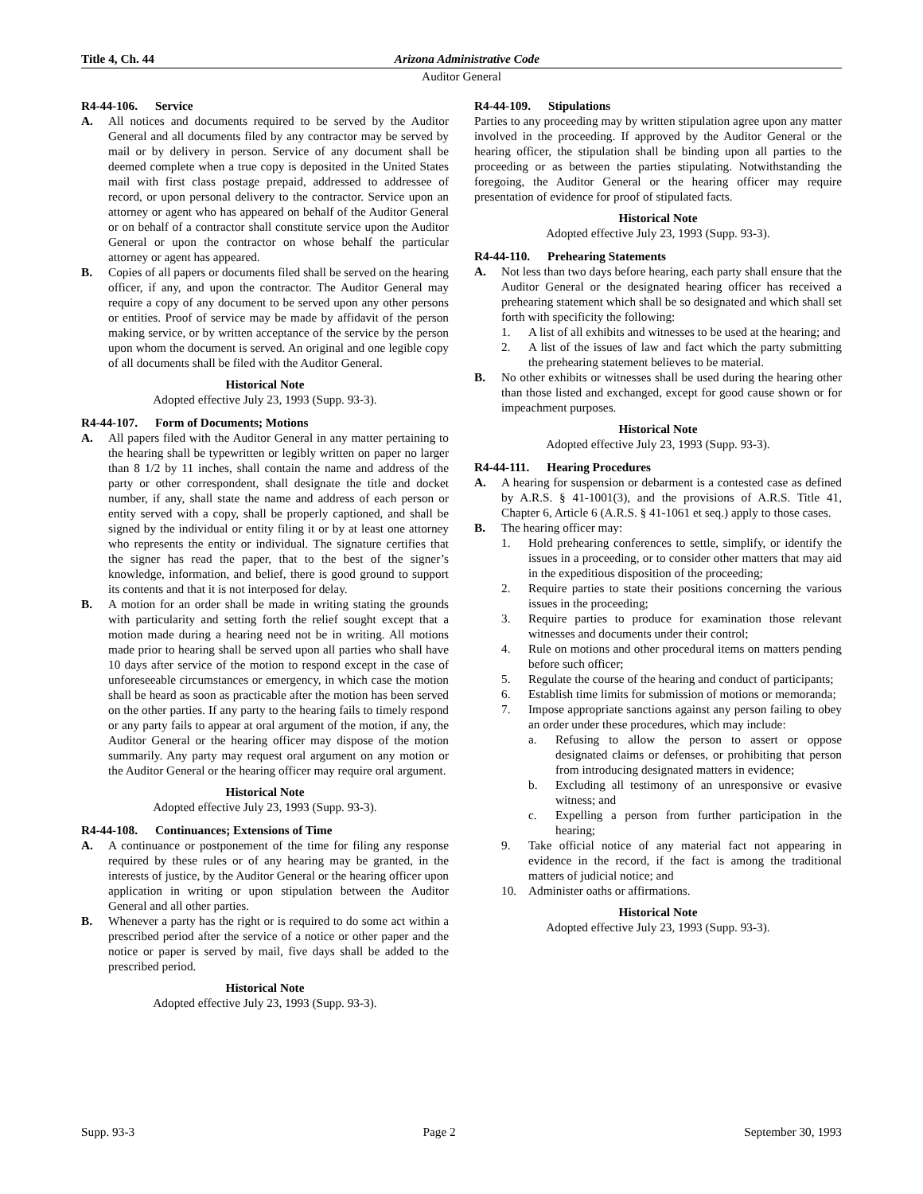Title 4, Ch. 44 Arizona Administrative Code
Auditor General
R4-44-106. Service
A. All notices and documents required to be served by the Auditor General and all documents filed by any contractor may be served by mail or by delivery in person. Service of any document shall be deemed complete when a true copy is deposited in the United States mail with first class postage prepaid, addressed to addressee of record, or upon personal delivery to the contractor. Service upon an attorney or agent who has appeared on behalf of the Auditor General or on behalf of a contractor shall constitute service upon the Auditor General or upon the contractor on whose behalf the particular attorney or agent has appeared.
B. Copies of all papers or documents filed shall be served on the hearing officer, if any, and upon the contractor. The Auditor General may require a copy of any document to be served upon any other persons or entities. Proof of service may be made by affidavit of the person making service, or by written acceptance of the service by the person upon whom the document is served. An original and one legible copy of all documents shall be filed with the Auditor General.
Historical Note
Adopted effective July 23, 1993 (Supp. 93-3).
R4-44-107. Form of Documents; Motions
A. All papers filed with the Auditor General in any matter pertaining to the hearing shall be typewritten or legibly written on paper no larger than 8 1/2 by 11 inches, shall contain the name and address of the party or other correspondent, shall designate the title and docket number, if any, shall state the name and address of each person or entity served with a copy, shall be properly captioned, and shall be signed by the individual or entity filing it or by at least one attorney who represents the entity or individual. The signature certifies that the signer has read the paper, that to the best of the signer’s knowledge, information, and belief, there is good ground to support its contents and that it is not interposed for delay.
B. A motion for an order shall be made in writing stating the grounds with particularity and setting forth the relief sought except that a motion made during a hearing need not be in writing. All motions made prior to hearing shall be served upon all parties who shall have 10 days after service of the motion to respond except in the case of unforeseeable circumstances or emergency, in which case the motion shall be heard as soon as practicable after the motion has been served on the other parties. If any party to the hearing fails to timely respond or any party fails to appear at oral argument of the motion, if any, the Auditor General or the hearing officer may dispose of the motion summarily. Any party may request oral argument on any motion or the Auditor General or the hearing officer may require oral argument.
Historical Note
Adopted effective July 23, 1993 (Supp. 93-3).
R4-44-108. Continuances; Extensions of Time
A. A continuance or postponement of the time for filing any response required by these rules or of any hearing may be granted, in the interests of justice, by the Auditor General or the hearing officer upon application in writing or upon stipulation between the Auditor General and all other parties.
B. Whenever a party has the right or is required to do some act within a prescribed period after the service of a notice or other paper and the notice or paper is served by mail, five days shall be added to the prescribed period.
Historical Note
Adopted effective July 23, 1993 (Supp. 93-3).
R4-44-109. Stipulations
Parties to any proceeding may by written stipulation agree upon any matter involved in the proceeding. If approved by the Auditor General or the hearing officer, the stipulation shall be binding upon all parties to the proceeding or as between the parties stipulating. Notwithstanding the foregoing, the Auditor General or the hearing officer may require presentation of evidence for proof of stipulated facts.
Historical Note
Adopted effective July 23, 1993 (Supp. 93-3).
R4-44-110. Prehearing Statements
A. Not less than two days before hearing, each party shall ensure that the Auditor General or the designated hearing officer has received a prehearing statement which shall be so designated and which shall set forth with specificity the following:
1. A list of all exhibits and witnesses to be used at the hearing; and
2. A list of the issues of law and fact which the party submitting the prehearing statement believes to be material.
B. No other exhibits or witnesses shall be used during the hearing other than those listed and exchanged, except for good cause shown or for impeachment purposes.
Historical Note
Adopted effective July 23, 1993 (Supp. 93-3).
R4-44-111. Hearing Procedures
A. A hearing for suspension or debarment is a contested case as defined by A.R.S. § 41-1001(3), and the provisions of A.R.S. Title 41, Chapter 6, Article 6 (A.R.S. § 41-1061 et seq.) apply to those cases.
B. The hearing officer may:
1. Hold prehearing conferences to settle, simplify, or identify the issues in a proceeding, or to consider other matters that may aid in the expeditious disposition of the proceeding;
2. Require parties to state their positions concerning the various issues in the proceeding;
3. Require parties to produce for examination those relevant witnesses and documents under their control;
4. Rule on motions and other procedural items on matters pending before such officer;
5. Regulate the course of the hearing and conduct of participants;
6. Establish time limits for submission of motions or memoranda;
7. Impose appropriate sanctions against any person failing to obey an order under these procedures, which may include:
a. Refusing to allow the person to assert or oppose designated claims or defenses, or prohibiting that person from introducing designated matters in evidence;
b. Excluding all testimony of an unresponsive or evasive witness; and
c. Expelling a person from further participation in the hearing;
9. Take official notice of any material fact not appearing in evidence in the record, if the fact is among the traditional matters of judicial notice; and
10. Administer oaths or affirmations.
Historical Note
Adopted effective July 23, 1993 (Supp. 93-3).
Supp. 93-3 Page 2 September 30, 1993